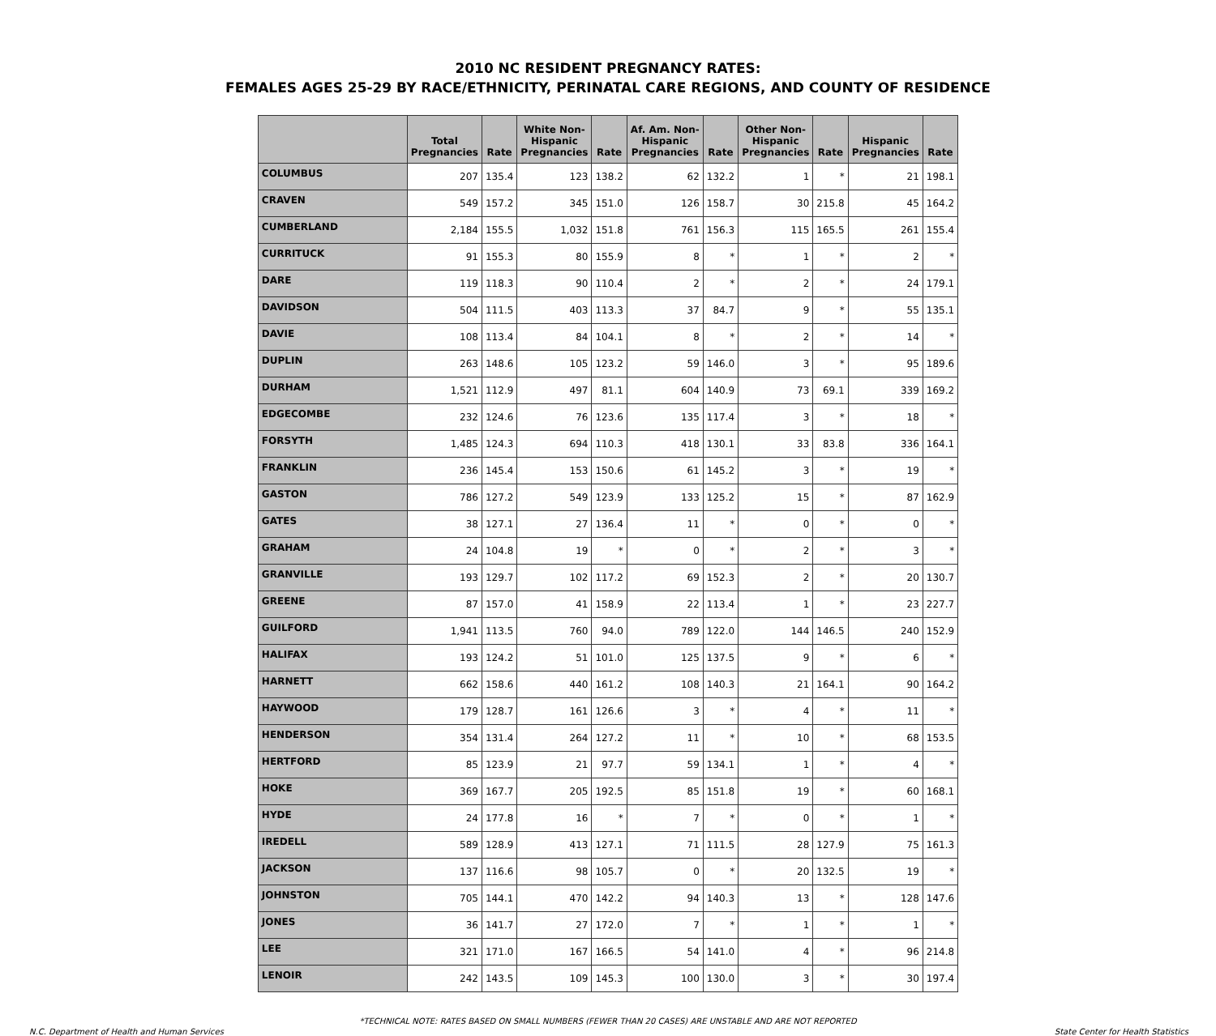2010 NC RESIDENT PREGNANCY RATES:
FEMALES AGES 25-29 BY RACE/ETHNICITY, PERINATAL CARE REGIONS, AND COUNTY OF RESIDENCE
| | Total Pregnancies | Rate | White Non- Hispanic Pregnancies | Rate | Af. Am. Non- Hispanic Pregnancies | Rate | Other Non- Hispanic Pregnancies | Rate | Hispanic Pregnancies | Rate |
| --- | --- | --- | --- | --- | --- | --- | --- | --- | --- | --- |
| COLUMBUS | 207 | 135.4 | 123 | 138.2 | 62 | 132.2 | 1 | * | 21 | 198.1 |
| CRAVEN | 549 | 157.2 | 345 | 151.0 | 126 | 158.7 | 30 | 215.8 | 45 | 164.2 |
| CUMBERLAND | 2,184 | 155.5 | 1,032 | 151.8 | 761 | 156.3 | 115 | 165.5 | 261 | 155.4 |
| CURRITUCK | 91 | 155.3 | 80 | 155.9 | 8 | * | 1 | * | 2 | * |
| DARE | 119 | 118.3 | 90 | 110.4 | 2 | * | 2 | * | 24 | 179.1 |
| DAVIDSON | 504 | 111.5 | 403 | 113.3 | 37 | 84.7 | 9 | * | 55 | 135.1 |
| DAVIE | 108 | 113.4 | 84 | 104.1 | 8 | * | 2 | * | 14 | * |
| DUPLIN | 263 | 148.6 | 105 | 123.2 | 59 | 146.0 | 3 | * | 95 | 189.6 |
| DURHAM | 1,521 | 112.9 | 497 | 81.1 | 604 | 140.9 | 73 | 69.1 | 339 | 169.2 |
| EDGECOMBE | 232 | 124.6 | 76 | 123.6 | 135 | 117.4 | 3 | * | 18 | * |
| FORSYTH | 1,485 | 124.3 | 694 | 110.3 | 418 | 130.1 | 33 | 83.8 | 336 | 164.1 |
| FRANKLIN | 236 | 145.4 | 153 | 150.6 | 61 | 145.2 | 3 | * | 19 | * |
| GASTON | 786 | 127.2 | 549 | 123.9 | 133 | 125.2 | 15 | * | 87 | 162.9 |
| GATES | 38 | 127.1 | 27 | 136.4 | 11 | * | 0 | * | 0 | * |
| GRAHAM | 24 | 104.8 | 19 | * | 0 | * | 2 | * | 3 | * |
| GRANVILLE | 193 | 129.7 | 102 | 117.2 | 69 | 152.3 | 2 | * | 20 | 130.7 |
| GREENE | 87 | 157.0 | 41 | 158.9 | 22 | 113.4 | 1 | * | 23 | 227.7 |
| GUILFORD | 1,941 | 113.5 | 760 | 94.0 | 789 | 122.0 | 144 | 146.5 | 240 | 152.9 |
| HALIFAX | 193 | 124.2 | 51 | 101.0 | 125 | 137.5 | 9 | * | 6 | * |
| HARNETT | 662 | 158.6 | 440 | 161.2 | 108 | 140.3 | 21 | 164.1 | 90 | 164.2 |
| HAYWOOD | 179 | 128.7 | 161 | 126.6 | 3 | * | 4 | * | 11 | * |
| HENDERSON | 354 | 131.4 | 264 | 127.2 | 11 | * | 10 | * | 68 | 153.5 |
| HERTFORD | 85 | 123.9 | 21 | 97.7 | 59 | 134.1 | 1 | * | 4 | * |
| HOKE | 369 | 167.7 | 205 | 192.5 | 85 | 151.8 | 19 | * | 60 | 168.1 |
| HYDE | 24 | 177.8 | 16 | * | 7 | * | 0 | * | 1 | * |
| IREDELL | 589 | 128.9 | 413 | 127.1 | 71 | 111.5 | 28 | 127.9 | 75 | 161.3 |
| JACKSON | 137 | 116.6 | 98 | 105.7 | 0 | * | 20 | 132.5 | 19 | * |
| JOHNSTON | 705 | 144.1 | 470 | 142.2 | 94 | 140.3 | 13 | * | 128 | 147.6 |
| JONES | 36 | 141.7 | 27 | 172.0 | 7 | * | 1 | * | 1 | * |
| LEE | 321 | 171.0 | 167 | 166.5 | 54 | 141.0 | 4 | * | 96 | 214.8 |
| LENOIR | 242 | 143.5 | 109 | 145.3 | 100 | 130.0 | 3 | * | 30 | 197.4 |
*TECHNICAL NOTE: RATES BASED ON SMALL NUMBERS (FEWER THAN 20 CASES) ARE UNSTABLE AND ARE NOT REPORTED
N.C. Department of Health and Human Services State Center for Health Statistics